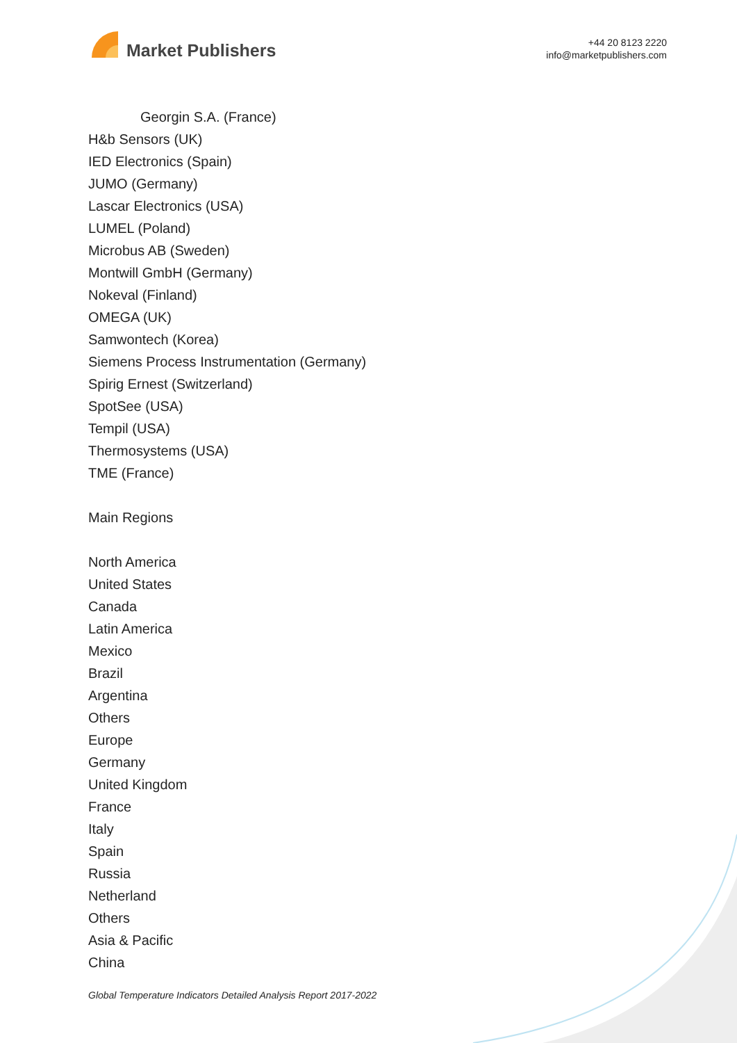Market Publishers
+44 20 8123 2220
info@marketpublishers.com
Georgin S.A. (France)
H&b Sensors (UK)
IED Electronics (Spain)
JUMO (Germany)
Lascar Electronics (USA)
LUMEL (Poland)
Microbus AB (Sweden)
Montwill GmbH (Germany)
Nokeval (Finland)
OMEGA (UK)
Samwontech (Korea)
Siemens Process Instrumentation (Germany)
Spirig Ernest (Switzerland)
SpotSee (USA)
Tempil (USA)
Thermosystems (USA)
TME (France)
Main Regions
North America
United States
Canada
Latin America
Mexico
Brazil
Argentina
Others
Europe
Germany
United Kingdom
France
Italy
Spain
Russia
Netherland
Others
Asia & Pacific
China
Global Temperature Indicators Detailed Analysis Report 2017-2022